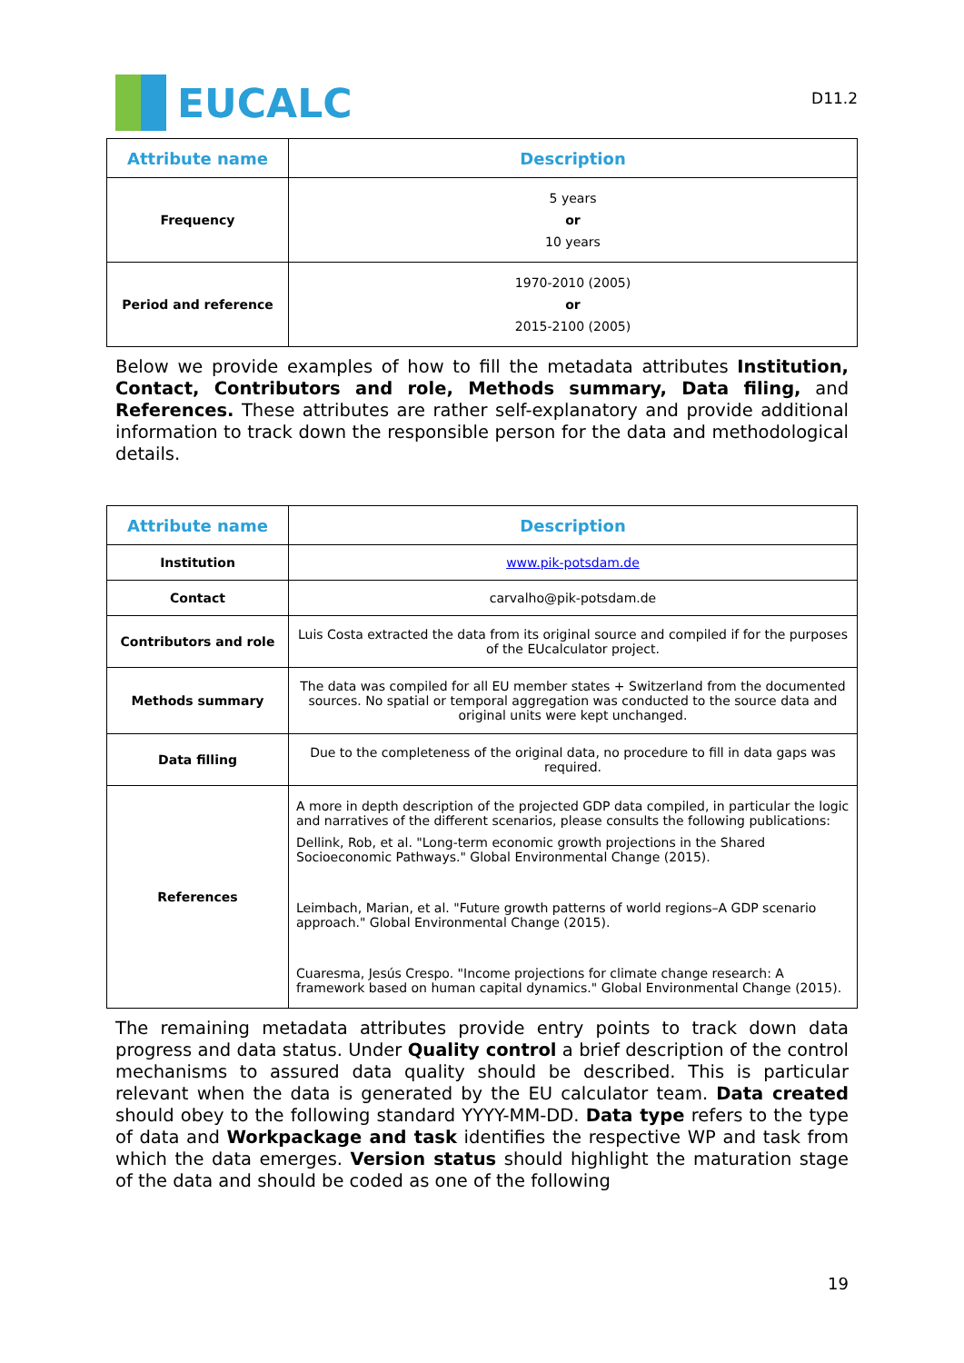EUCALC
D11.2
| Attribute name | Description |
| --- | --- |
| Frequency | 5 years or 10 years |
| Period and reference | 1970-2010 (2005) or 2015-2100 (2005) |
Below we provide examples of how to fill the metadata attributes Institution, Contact, Contributors and role, Methods summary, Data filing, and References. These attributes are rather self-explanatory and provide additional information to track down the responsible person for the data and methodological details.
| Attribute name | Description |
| --- | --- |
| Institution | www.pik-potsdam.de |
| Contact | carvalho@pik-potsdam.de |
| Contributors and role | Luis Costa extracted the data from its original source and compiled if for the purposes of the EUcalculator project. |
| Methods summary | The data was compiled for all EU member states + Switzerland from the documented sources. No spatial or temporal aggregation was conducted to the source data and original units were kept unchanged. |
| Data filling | Due to the completeness of the original data, no procedure to fill in data gaps was required. |
| References | A more in depth description of the projected GDP data compiled, in particular the logic and narratives of the different scenarios, please consults the following publications: Dellink, Rob, et al. "Long-term economic growth projections in the Shared Socioeconomic Pathways." Global Environmental Change (2015). Leimbach, Marian, et al. "Future growth patterns of world regions–A GDP scenario approach." Global Environmental Change (2015). Cuaresma, Jesús Crespo. "Income projections for climate change research: A framework based on human capital dynamics." Global Environmental Change (2015). |
The remaining metadata attributes provide entry points to track down data progress and data status. Under Quality control a brief description of the control mechanisms to assured data quality should be described. This is particular relevant when the data is generated by the EU calculator team. Data created should obey to the following standard YYYY-MM-DD. Data type refers to the type of data and Workpackage and task identifies the respective WP and task from which the data emerges. Version status should highlight the maturation stage of the data and should be coded as one of the following
19